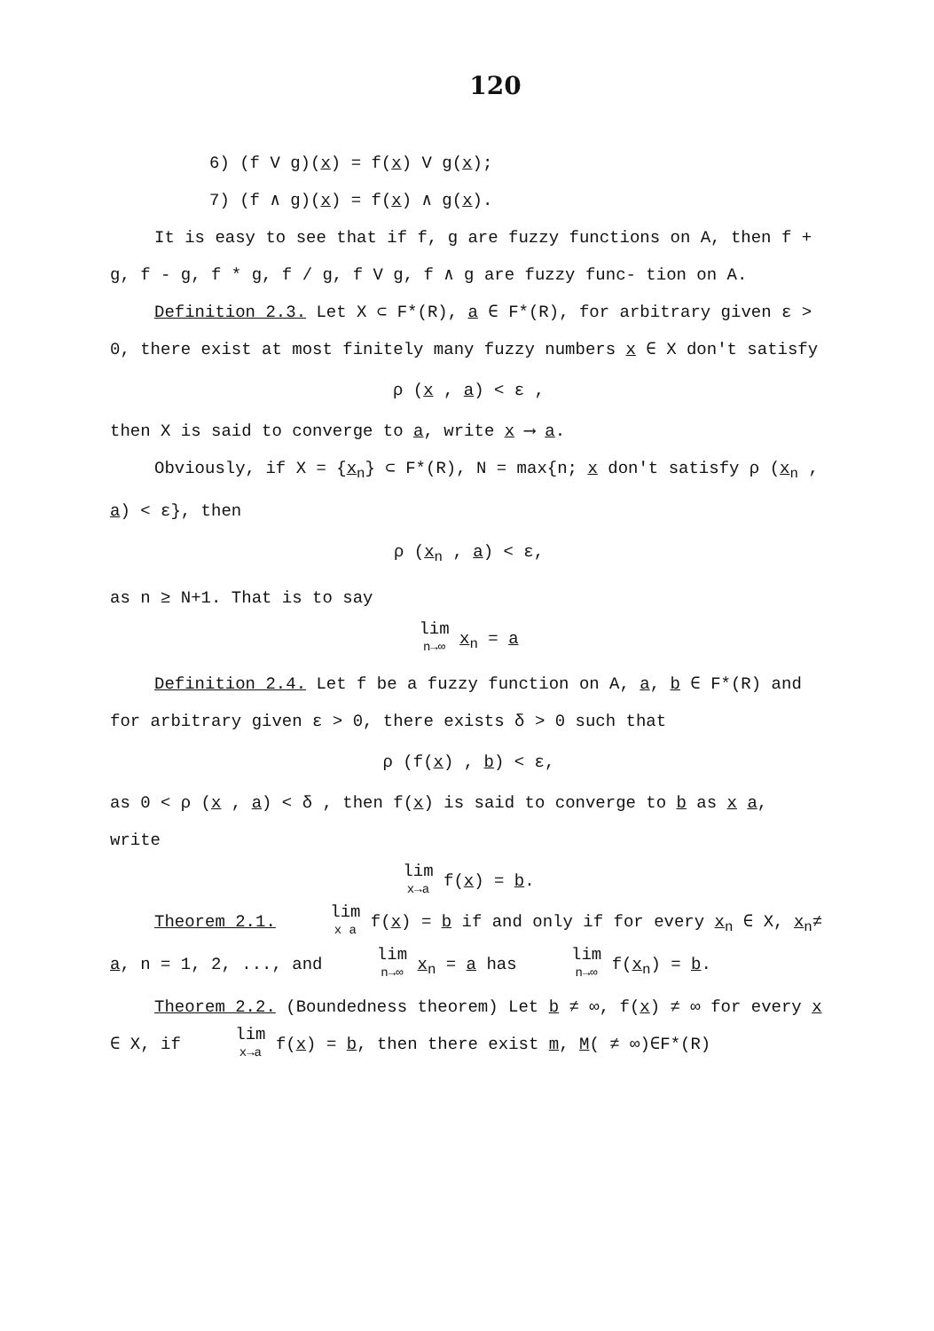120
6) (f V g)(x) = f(x) V g(x);
7) (f ∧ g)(x) = f(x) ∧ g(x).
It is easy to see that if f, g are fuzzy functions on A, then f + g, f - g, f * g, f / g, f V g, f ∧ g are fuzzy func- tion on A.
Definition 2.3. Let X ⊂ F*(R), a ∈ F*(R), for arbitrary given ε > 0, there exist at most finitely many fuzzy numbers x ∈ X don't satisfy
ρ (x , a) < ε ,
then X is said to converge to a, write x ⟶ a.
Obviously, if X = {x<sub>n</sub>} ⊂ F*(R), N = max{n; x don't satisfy ρ (x<sub>n</sub> , a) < ε}, then
ρ (x<sub>n</sub> , a) < ε,
as n ≥ N+1. That is to say
lim n→∞ x<sub>n</sub> = a
Definition 2.4. Let f be a fuzzy function on A, a, b ∈ F*(R) and for arbitrary given ε > 0, there exists δ > 0 such that
ρ (f(x) , b) < ε,
as 0 < ρ (x , a) < δ , then f(x) is said to converge to b as x a, write
lim x→a f(x) = b.
Theorem 2.1. lim x a f(x) = b if and only if for every x<sub>n</sub> ∈ X, x<sub>n</sub>≠ a, n = 1, 2, ..., and lim n→∞ x<sub>n</sub> = a has lim n→∞ f(x<sub>n</sub>) = b.
Theorem 2.2. (Boundedness theorem) Let b ≠ ∞, f(x) ≠ ∞ for every x ∈ X, if lim x→a f(x) = b, then there exist m, M( ≠ ∞)∈F*(R)